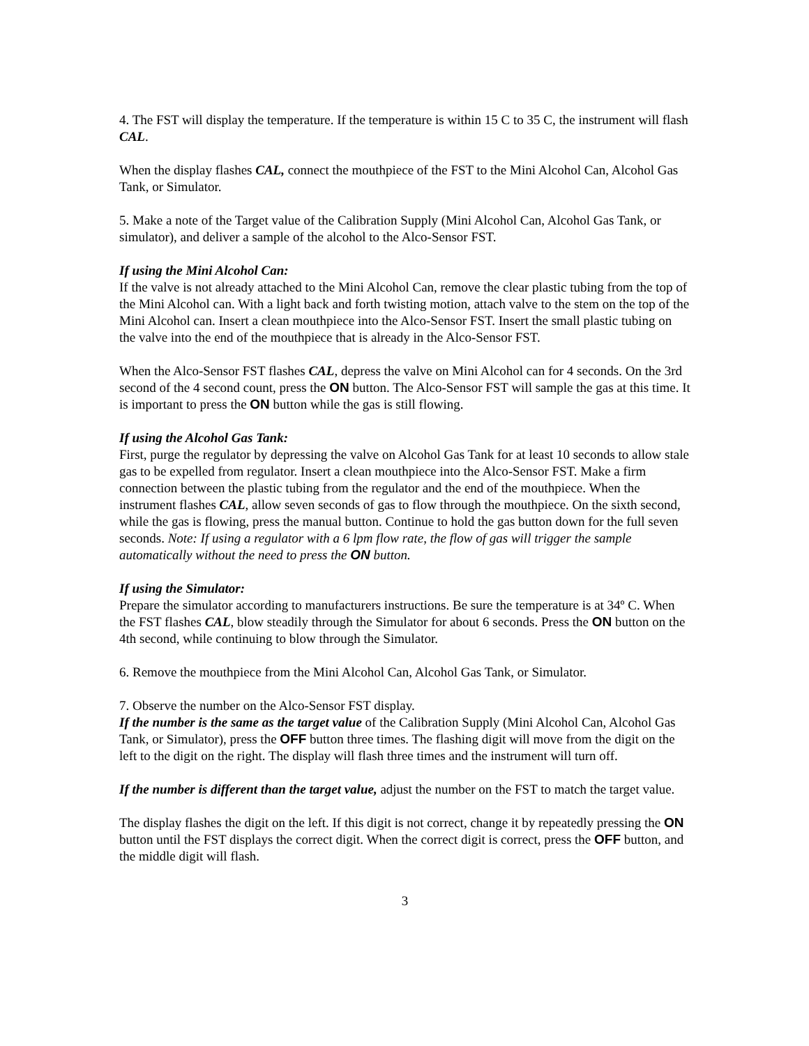4. The FST will display the temperature. If the temperature is within 15 C to 35 C, the instrument will flash CAL.
When the display flashes CAL, connect the mouthpiece of the FST to the Mini Alcohol Can, Alcohol Gas Tank, or Simulator.
5. Make a note of the Target value of the Calibration Supply (Mini Alcohol Can, Alcohol Gas Tank, or simulator), and deliver a sample of the alcohol to the Alco-Sensor FST.
If using the Mini Alcohol Can:
If the valve is not already attached to the Mini Alcohol Can, remove the clear plastic tubing from the top of the Mini Alcohol can. With a light back and forth twisting motion, attach valve to the stem on the top of the Mini Alcohol can. Insert a clean mouthpiece into the Alco-Sensor FST. Insert the small plastic tubing on the valve into the end of the mouthpiece that is already in the Alco-Sensor FST.
When the Alco-Sensor FST flashes CAL, depress the valve on Mini Alcohol can for 4 seconds. On the 3rd second of the 4 second count, press the ON button. The Alco-Sensor FST will sample the gas at this time. It is important to press the ON button while the gas is still flowing.
If using the Alcohol Gas Tank:
First, purge the regulator by depressing the valve on Alcohol Gas Tank for at least 10 seconds to allow stale gas to be expelled from regulator. Insert a clean mouthpiece into the Alco-Sensor FST. Make a firm connection between the plastic tubing from the regulator and the end of the mouthpiece. When the instrument flashes CAL, allow seven seconds of gas to flow through the mouthpiece. On the sixth second, while the gas is flowing, press the manual button. Continue to hold the gas button down for the full seven seconds. Note: If using a regulator with a 6 lpm flow rate, the flow of gas will trigger the sample automatically without the need to press the ON button.
If using the Simulator:
Prepare the simulator according to manufacturers instructions. Be sure the temperature is at 34º C. When the FST flashes CAL, blow steadily through the Simulator for about 6 seconds. Press the ON button on the 4th second, while continuing to blow through the Simulator.
6. Remove the mouthpiece from the Mini Alcohol Can, Alcohol Gas Tank, or Simulator.
7. Observe the number on the Alco-Sensor FST display.
If the number is the same as the target value of the Calibration Supply (Mini Alcohol Can, Alcohol Gas Tank, or Simulator), press the OFF button three times. The flashing digit will move from the digit on the left to the digit on the right. The display will flash three times and the instrument will turn off.
If the number is different than the target value, adjust the number on the FST to match the target value.
The display flashes the digit on the left. If this digit is not correct, change it by repeatedly pressing the ON button until the FST displays the correct digit. When the correct digit is correct, press the OFF button, and the middle digit will flash.
3